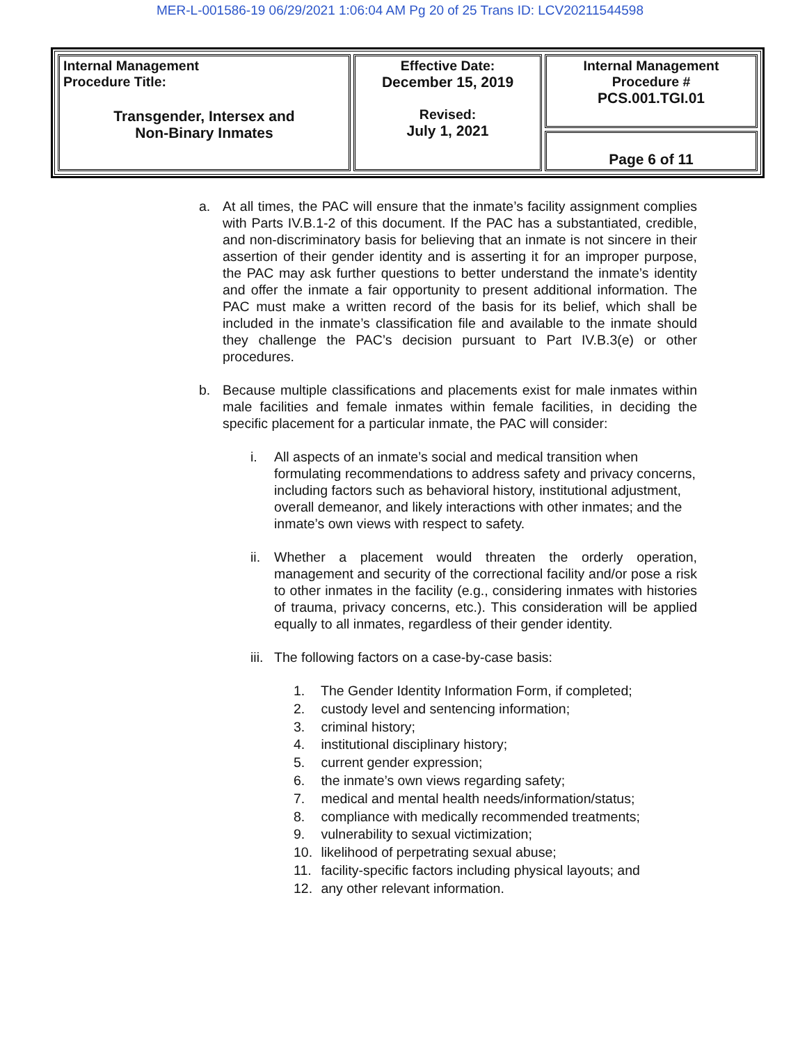MER-L-001586-19 06/29/2021 1:06:04 AM Pg 20 of 25 Trans ID: LCV20211544598
| Internal Management Procedure Title: Transgender, Intersex and Non-Binary Inmates | Effective Date: December 15, 2019 Revised: July 1, 2021 | Internal Management Procedure # PCS.001.TGI.01 |
| | | Page 6 of 11 |
a. At all times, the PAC will ensure that the inmate’s facility assignment complies with Parts IV.B.1-2 of this document. If the PAC has a substantiated, credible, and non-discriminatory basis for believing that an inmate is not sincere in their assertion of their gender identity and is asserting it for an improper purpose, the PAC may ask further questions to better understand the inmate’s identity and offer the inmate a fair opportunity to present additional information. The PAC must make a written record of the basis for its belief, which shall be included in the inmate’s classification file and available to the inmate should they challenge the PAC’s decision pursuant to Part IV.B.3(e) or other procedures.
b. Because multiple classifications and placements exist for male inmates within male facilities and female inmates within female facilities, in deciding the specific placement for a particular inmate, the PAC will consider:
i. All aspects of an inmate’s social and medical transition when formulating recommendations to address safety and privacy concerns, including factors such as behavioral history, institutional adjustment, overall demeanor, and likely interactions with other inmates; and the
inmate’s own views with respect to safety.
ii.
Whether a placement would threaten the orderly operation, management and security of the correctional facility and/or pose a risk to other inmates in the facility (e.g., considering inmates with histories of trauma, privacy concerns, etc.). This consideration will be applied equally to all inmates, regardless of their gender identity.
iii.
The following factors on a case-by-case basis:
1. The Gender Identity Information Form, if completed;
2. custody level and sentencing information;
3. criminal history;
4. institutional disciplinary history;
5. current gender expression;
6. the inmate’s own views regarding safety;
7. medical and mental health needs/information/status;
8. compliance with medically recommended treatments;
9. vulnerability to sexual victimization;
10. likelihood of perpetrating sexual abuse;
11. facility-specific factors including physical layouts; and
12. any other relevant information.